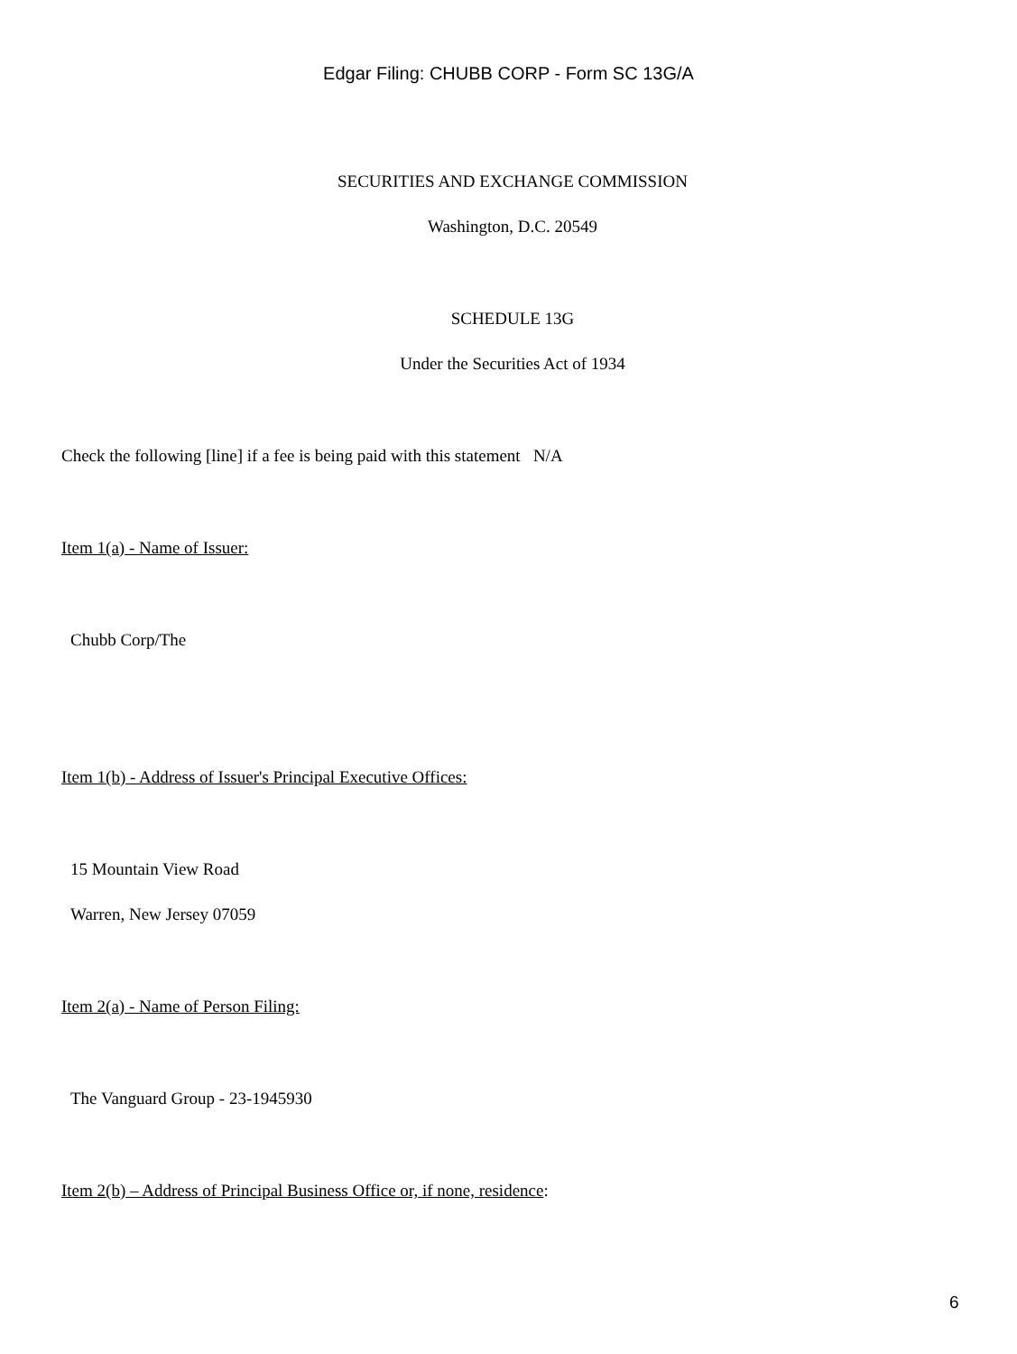Edgar Filing: CHUBB CORP - Form SC 13G/A
SECURITIES AND EXCHANGE COMMISSION
Washington, D.C. 20549
SCHEDULE 13G
Under the Securities Act of 1934
Check the following [line] if a fee is being paid with this statement N/A
Item 1(a) - Name of Issuer:
Chubb Corp/The
Item 1(b) - Address of Issuer's Principal Executive Offices:
15 Mountain View Road
Warren, New Jersey 07059
Item 2(a) - Name of Person Filing:
The Vanguard Group - 23-1945930
Item 2(b) – Address of Principal Business Office or, if none, residence:
6